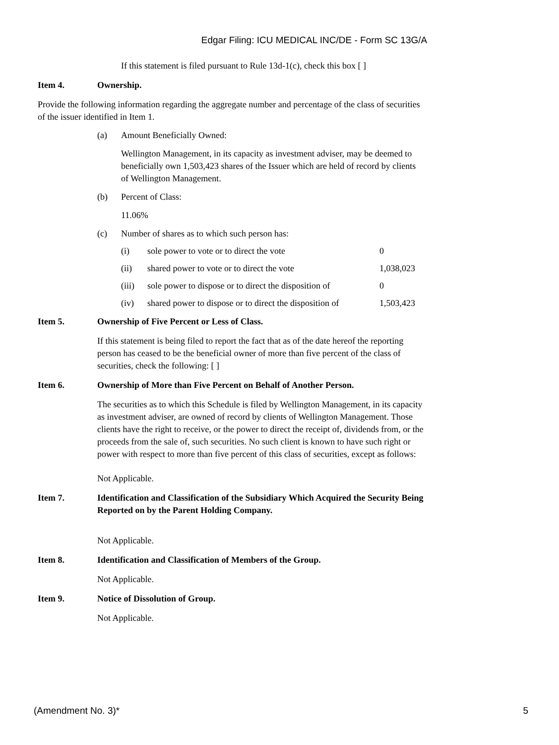Edgar Filing: ICU MEDICAL INC/DE - Form SC 13G/A
If this statement is filed pursuant to Rule 13d-1(c), check this box [ ]
Item 4. Ownership.
Provide the following information regarding the aggregate number and percentage of the class of securities of the issuer identified in Item 1.
(a) Amount Beneficially Owned:
Wellington Management, in its capacity as investment adviser, may be deemed to beneficially own 1,503,423 shares of the Issuer which are held of record by clients of Wellington Management.
(b) Percent of Class:
11.06%
(c) Number of shares as to which such person has:
(i) sole power to vote or to direct the vote 0
(ii) shared power to vote or to direct the vote 1,038,023
(iii) sole power to dispose or to direct the disposition of 0
(iv) shared power to dispose or to direct the disposition of 1,503,423
Item 5. Ownership of Five Percent or Less of Class.
If this statement is being filed to report the fact that as of the date hereof the reporting person has ceased to be the beneficial owner of more than five percent of the class of securities, check the following: [ ]
Item 6. Ownership of More than Five Percent on Behalf of Another Person.
The securities as to which this Schedule is filed by Wellington Management, in its capacity as investment adviser, are owned of record by clients of Wellington Management. Those clients have the right to receive, or the power to direct the receipt of, dividends from, or the proceeds from the sale of, such securities. No such client is known to have such right or power with respect to more than five percent of this class of securities, except as follows:
Not Applicable.
Item 7. Identification and Classification of the Subsidiary Which Acquired the Security Being Reported on by the Parent Holding Company.
Not Applicable.
Item 8. Identification and Classification of Members of the Group.
Not Applicable.
Item 9. Notice of Dissolution of Group.
Not Applicable.
(Amendment No. 3)* 5